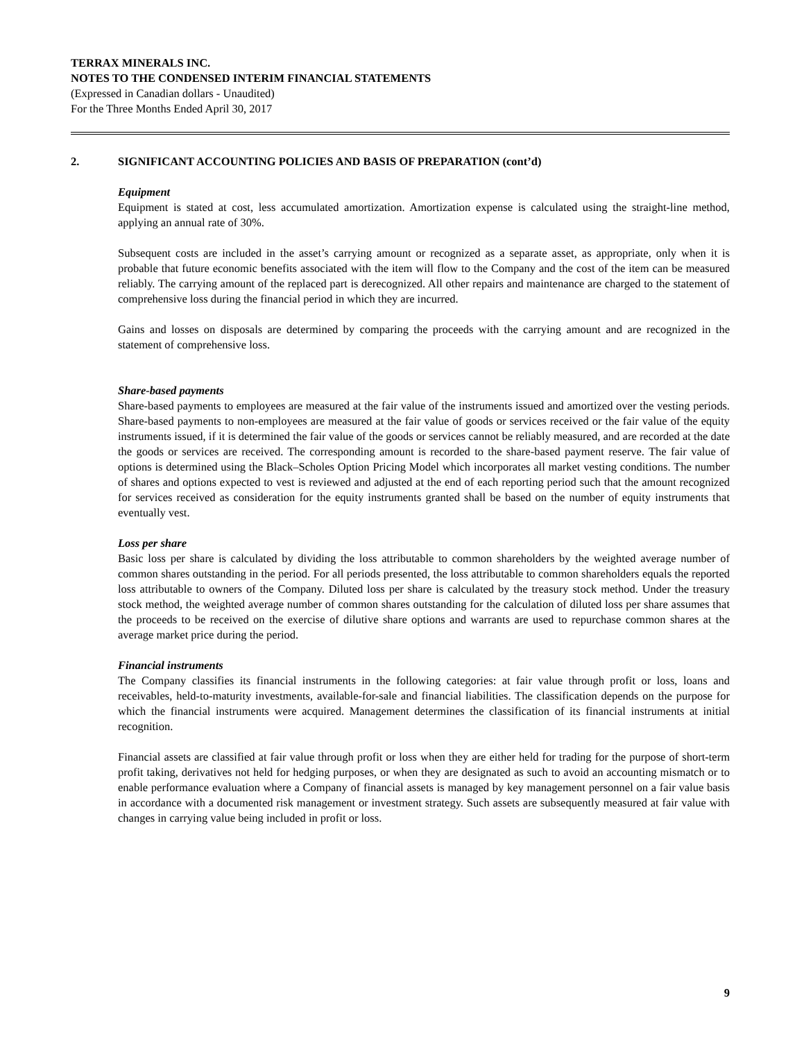TERRAX MINERALS INC.
NOTES TO THE CONDENSED INTERIM FINANCIAL STATEMENTS
(Expressed in Canadian dollars - Unaudited)
For the Three Months Ended April 30, 2017
2. SIGNIFICANT ACCOUNTING POLICIES AND BASIS OF PREPARATION (cont’d)
Equipment
Equipment is stated at cost, less accumulated amortization. Amortization expense is calculated using the straight-line method, applying an annual rate of 30%.
Subsequent costs are included in the asset’s carrying amount or recognized as a separate asset, as appropriate, only when it is probable that future economic benefits associated with the item will flow to the Company and the cost of the item can be measured reliably. The carrying amount of the replaced part is derecognized. All other repairs and maintenance are charged to the statement of comprehensive loss during the financial period in which they are incurred.
Gains and losses on disposals are determined by comparing the proceeds with the carrying amount and are recognized in the statement of comprehensive loss.
Share-based payments
Share-based payments to employees are measured at the fair value of the instruments issued and amortized over the vesting periods. Share-based payments to non-employees are measured at the fair value of goods or services received or the fair value of the equity instruments issued, if it is determined the fair value of the goods or services cannot be reliably measured, and are recorded at the date the goods or services are received. The corresponding amount is recorded to the share-based payment reserve. The fair value of options is determined using the Black–Scholes Option Pricing Model which incorporates all market vesting conditions. The number of shares and options expected to vest is reviewed and adjusted at the end of each reporting period such that the amount recognized for services received as consideration for the equity instruments granted shall be based on the number of equity instruments that eventually vest.
Loss per share
Basic loss per share is calculated by dividing the loss attributable to common shareholders by the weighted average number of common shares outstanding in the period. For all periods presented, the loss attributable to common shareholders equals the reported loss attributable to owners of the Company. Diluted loss per share is calculated by the treasury stock method. Under the treasury stock method, the weighted average number of common shares outstanding for the calculation of diluted loss per share assumes that the proceeds to be received on the exercise of dilutive share options and warrants are used to repurchase common shares at the average market price during the period.
Financial instruments
The Company classifies its financial instruments in the following categories: at fair value through profit or loss, loans and receivables, held-to-maturity investments, available-for-sale and financial liabilities. The classification depends on the purpose for which the financial instruments were acquired. Management determines the classification of its financial instruments at initial recognition.
Financial assets are classified at fair value through profit or loss when they are either held for trading for the purpose of short-term profit taking, derivatives not held for hedging purposes, or when they are designated as such to avoid an accounting mismatch or to enable performance evaluation where a Company of financial assets is managed by key management personnel on a fair value basis in accordance with a documented risk management or investment strategy. Such assets are subsequently measured at fair value with changes in carrying value being included in profit or loss.
9